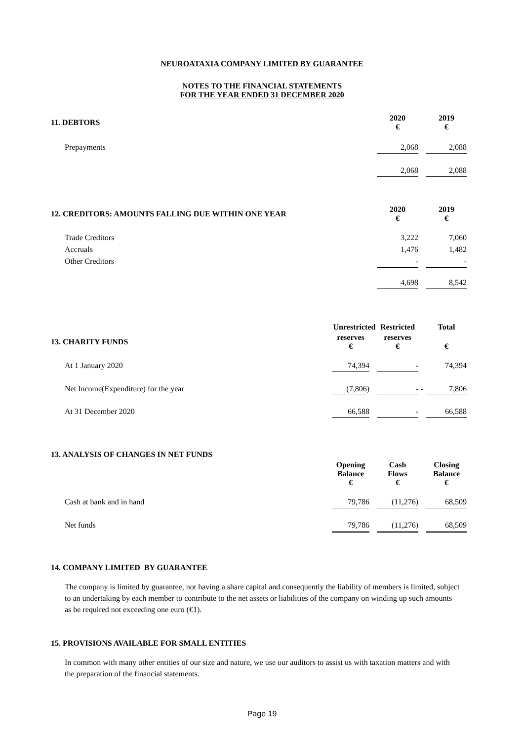NEUROATAXIA COMPANY LIMITED BY GUARANTEE
NOTES TO THE FINANCIAL STATEMENTS
FOR THE YEAR ENDED 31 DECEMBER 2020
| 11. DEBTORS | 2020 € | | 2019 € | |
| Prepayments | 2,068 | | 2,088 | |
| | 2,068 | | 2,088 | |
| 12. CREDITORS: AMOUNTS FALLING DUE WITHIN ONE YEAR | 2020 € | | 2019 € | |
| Trade Creditors | 3,222 | | 7,060 | |
| Accruals | 1,476 | | 1,482 | |
| Other Creditors | - | | - | |
| | 4,698 | | 8,542 | |
| | Unrestricted | | Restricted | | Total | |
| 13. CHARITY FUNDS | reserves € | | reserves € | | € | |
| At 1 January 2020 | 74,394 | | - | | 74,394 | |
| Net Income(Expenditure) for the year | (7,806) | | - | - | 7,806 | |
| At 31 December 2020 | 66,588 | | - | | 66,588 | |
| 13. ANALYSIS OF CHANGES IN NET FUNDS | | | | | | |
| | Opening Balance € | | Cash Flows € | | Closing Balance € | |
| Cash at bank and in hand | 79,786 | | (11,276) | | 68,509 | |
| Net funds | 79,786 | | (11,276) | | 68,509 | |
14. COMPANY LIMITED BY GUARANTEE
The company is limited by guarantee, not having a share capital and consequently the liability of members is limited, subject to an undertaking by each member to contribute to the net assets or liabilities of the company on winding up such amounts as be required not exceeding one euro (€1).
15. PROVISIONS AVAILABLE FOR SMALL ENTITIES
In common with many other entities of our size and nature, we use our auditors to assist us with taxation matters and with the preparation of the financial statements.
Page 19